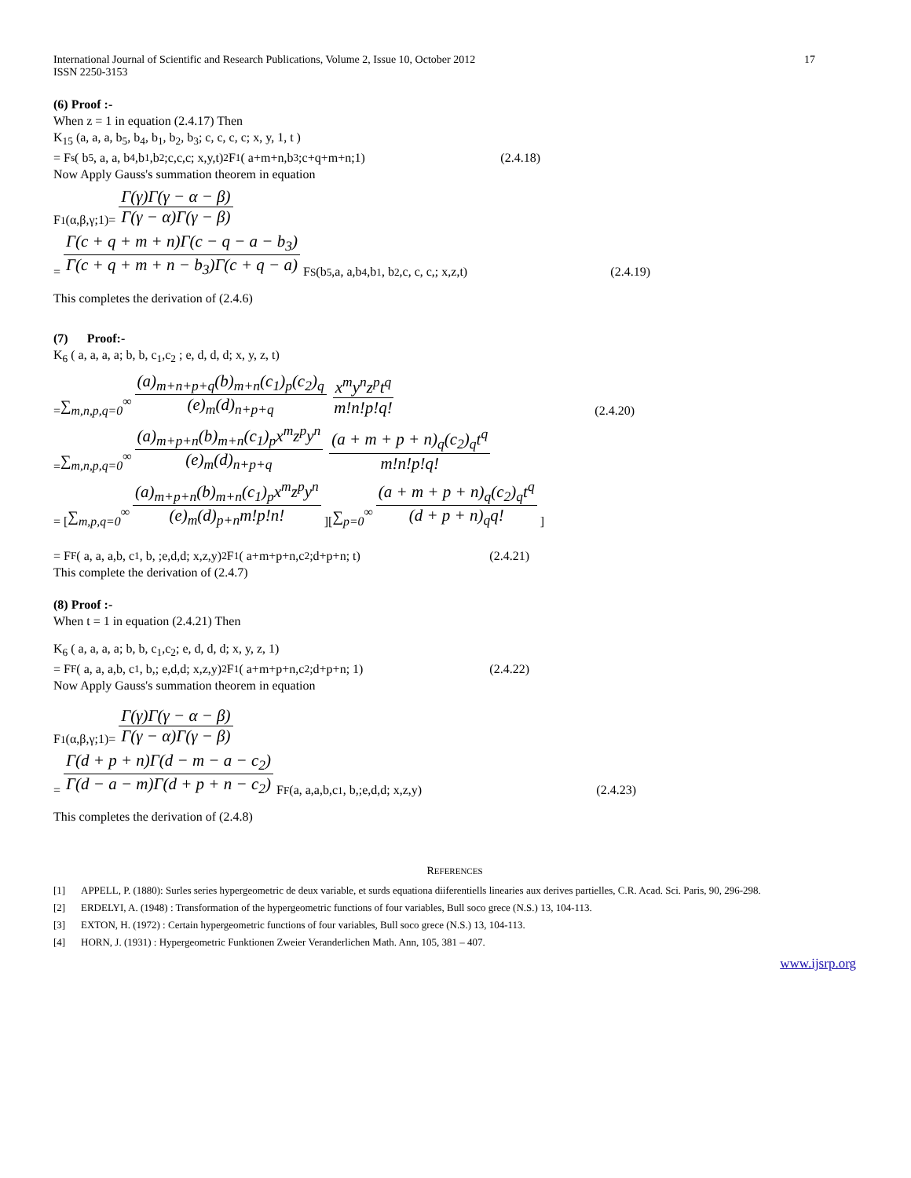International Journal of Scientific and Research Publications, Volume 2, Issue 10, October 2012
ISSN 2250-3153 17
(6) Proof :-
When z = 1 in equation (2.4.17) Then
K<sub>15</sub> (a, a, a, b<sub>5</sub>, b<sub>4</sub>, b<sub>1</sub>, b<sub>2</sub>, b<sub>3</sub>; c, c, c, c; x, y, 1, t )
= F<sub>s</sub>( b<sub>5</sub>, a, a, b<sub>4</sub>,b<sub>1</sub>,b<sub>2</sub>;c,c,c; x,y,t) <sub>2</sub>F<sub>1</sub> ( a+m+n,b<sub>3</sub> ;c+q+m+n;1) (2.4.18)
Now Apply Gauss's summation theorem in equation
F<sub>1</sub>(α,β,γ;1)= Γ(γ)Γ(γ − α − β) Γ(γ − α)Γ(γ − β)
= Γ(c + q + m + n)Γ(c − q − a − b<sub>3</sub>) Γ(c + q + m + n − b<sub>3</sub>)Γ(c + q − a) F<sub>S</sub>(b<sub>5</sub>,a, a,b<sub>4</sub>,b<sub>1</sub>, b<sub>2</sub>,c, c, c,; x,z,t) (2.4.19)
This completes the derivation of (2.4.6)
(7) Proof:-
K<sub>6</sub> ( a, a, a, a; b, b, c<sub>1</sub>,c<sub>2</sub> ; e, d, d, d; x, y, z, t)
= ∑<sub>m,n,p,q=0</sub><sup>∞</sup> (a)<sub>m+n+p+q</sub>(b)<sub>m+n</sub>(c<sub>1</sub>)<sub>p</sub>(c<sub>2</sub>)<sub>q</sub> (e)<sub>m</sub>(d)<sub>n+p+q</sub> x<sup>m</sup>y<sup>n</sup>z<sup>p</sup>t<sup>q</sup> m!n!p!q! (2.4.20)
= ∑<sub>m,n,p,q=0</sub><sup>∞</sup> (a)<sub>m+p+n</sub>(b)<sub>m+n</sub>(c<sub>1</sub>)<sub>p</sub>x<sup>m</sup>z<sup>p</sup>y<sup>n</sup> (e)<sub>m</sub>(d)<sub>n+p+q</sub> (a + m + p + n)<sub>q</sub>(c<sub>2</sub>)<sub>q</sub>t<sup>q</sup> m!n!p!q!
= [ ∑<sub>m,p,q=0</sub><sup>∞</sup> (a)<sub>m+p+n</sub>(b)<sub>m+n</sub>(c<sub>1</sub>)<sub>p</sub>x<sup>m</sup>z<sup>p</sup>y<sup>n</sup> (e)<sub>m</sub>(d)<sub>p+n</sub>m!p!n! ][ ∑<sub>p=0</sub><sup>∞</sup> (a + m + p + n)<sub>q</sub>(c<sub>2</sub>)<sub>q</sub>t<sup>q</sup> (d + p + n)<sub>q</sub>q! ]
= F<sub>F</sub>( a, a, a,b, c<sub>1</sub>, b, ;e,d,d; x,z,y) <sub>2</sub>F<sub>1</sub> ( a+m+p+n,c<sub>2</sub> ;d+p+n; t) (2.4.21)
This complete the derivation of (2.4.7)
(8) Proof :-
When t = 1 in equation (2.4.21) Then
K<sub>6</sub> ( a, a, a, a; b, b, c<sub>1</sub>,c<sub>2</sub>; e, d, d, d; x, y, z, 1)
= F<sub>F</sub>( a, a, a,b, c<sub>1</sub>, b,; e,d,d; x,z,y) <sub>2</sub>F<sub>1</sub> ( a+m+p+n,c<sub>2</sub> ;d+p+n; 1) (2.4.22)
Now Apply Gauss's summation theorem in equation
F<sub>1</sub>(α,β,γ;1)= Γ(γ)Γ(γ − α − β) Γ(γ − α)Γ(γ − β)
= Γ(d + p + n)Γ(d − m − a − c<sub>2</sub>) Γ(d − a − m)Γ(d + p + n − c<sub>2</sub>) F<sub>F</sub>(a, a,a,b,c<sub>1</sub>, b,;e,d,d; x,z,y) (2.4.23)
This completes the derivation of (2.4.8)
REFERENCES
[1] APPELL, P. (1880): Surles series hypergeometric de deux variable, et surds equationa diiferentiells linearies aux derives partielles, C.R. Acad. Sci. Paris, 90, 296-298.
[2] ERDELYI, A. (1948) : Transformation of the hypergeometric functions of four variables, Bull soco grece (N.S.) 13, 104-113.
[3] EXTON, H. (1972) : Certain hypergeometric functions of four variables, Bull soco grece (N.S.) 13, 104-113.
[4] HORN, J. (1931) : Hypergeometric Funktionen Zweier Veranderlichen Math. Ann, 105, 381 – 407.
www.ijsrp.org